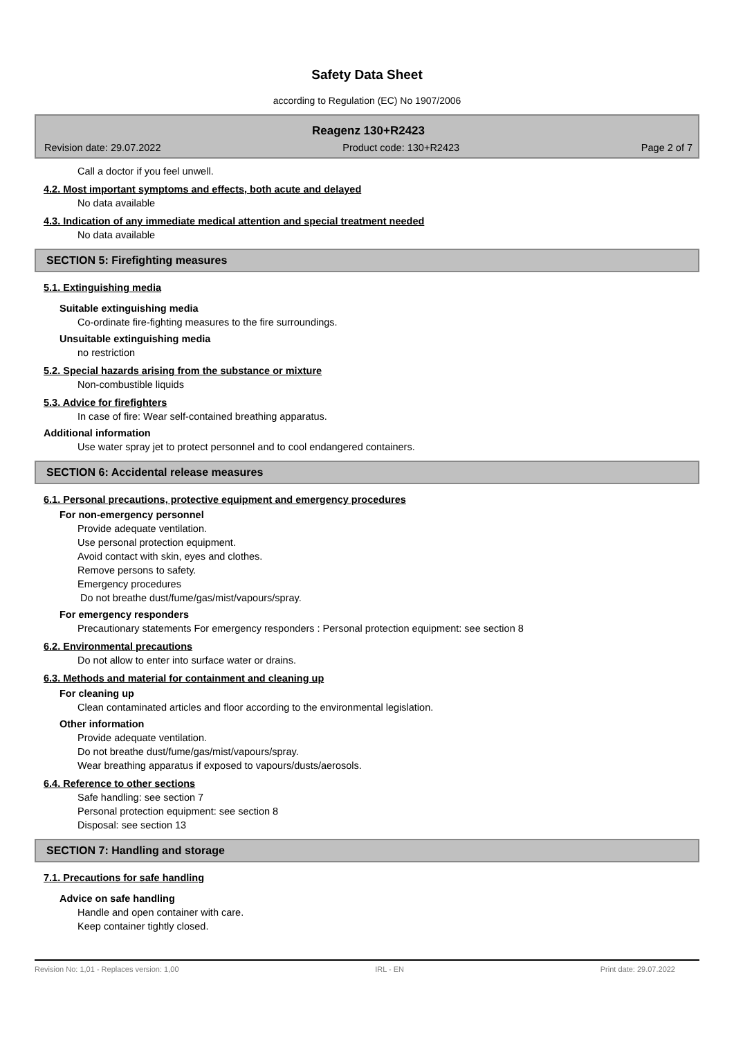Safety Data Sheet
according to Regulation (EC) No 1907/2006
Reagenz 130+R2423
Revision date: 29.07.2022 Product code: 130+R2423 Page 2 of 7
Call a doctor if you feel unwell.
4.2. Most important symptoms and effects, both acute and delayed
No data available
4.3. Indication of any immediate medical attention and special treatment needed
No data available
SECTION 5: Firefighting measures
5.1. Extinguishing media
Suitable extinguishing media
Co-ordinate fire-fighting measures to the fire surroundings.
Unsuitable extinguishing media
no restriction
5.2. Special hazards arising from the substance or mixture
Non-combustible liquids
5.3. Advice for firefighters
In case of fire: Wear self-contained breathing apparatus.
Additional information
Use water spray jet to protect personnel and to cool endangered containers.
SECTION 6: Accidental release measures
6.1. Personal precautions, protective equipment and emergency procedures
For non-emergency personnel
Provide adequate ventilation.
Use personal protection equipment.
Avoid contact with skin, eyes and clothes.
Remove persons to safety.
Emergency procedures
Do not breathe dust/fume/gas/mist/vapours/spray.
For emergency responders
Precautionary statements For emergency responders : Personal protection equipment: see section 8
6.2. Environmental precautions
Do not allow to enter into surface water or drains.
6.3. Methods and material for containment and cleaning up
For cleaning up
Clean contaminated articles and floor according to the environmental legislation.
Other information
Provide adequate ventilation.
Do not breathe dust/fume/gas/mist/vapours/spray.
Wear breathing apparatus if exposed to vapours/dusts/aerosols.
6.4. Reference to other sections
Safe handling: see section 7
Personal protection equipment: see section 8
Disposal: see section 13
SECTION 7: Handling and storage
7.1. Precautions for safe handling
Advice on safe handling
Handle and open container with care.
Keep container tightly closed.
Revision No: 1,01 - Replaces version: 1,00 IRL - EN Print date: 29.07.2022